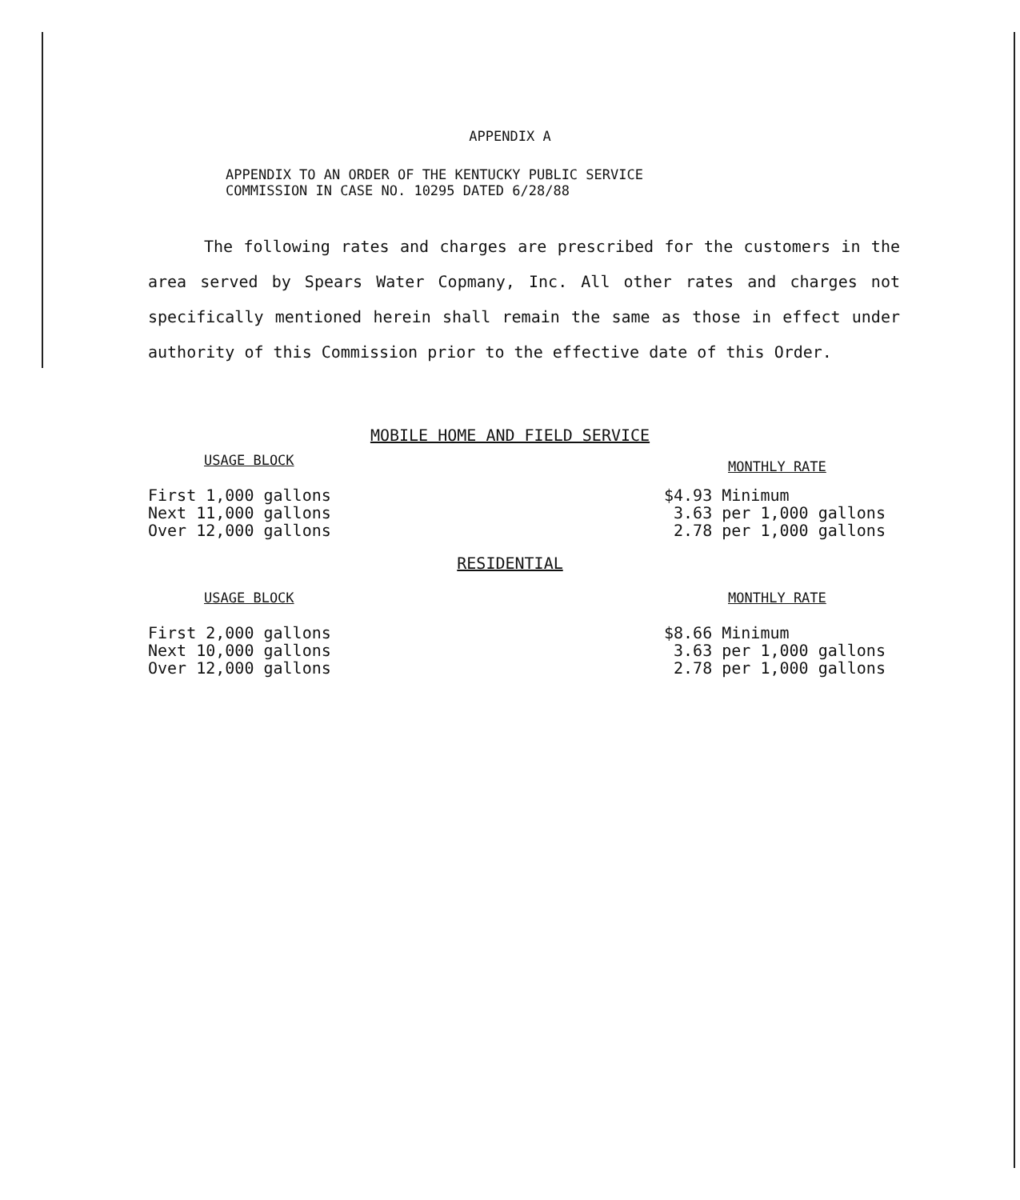APPENDIX A
APPENDIX TO AN ORDER OF THE KENTUCKY PUBLIC SERVICE
COMMISSION IN CASE NO. 10295 DATED 6/28/88
The following rates and charges are prescribed for the customers in the area served by Spears Water Copmany, Inc. All other rates and charges not specifically mentioned herein shall remain the same as those in effect under authority of this Commission prior to the effective date of this Order.
MOBILE HOME AND FIELD SERVICE
| USAGE BLOCK | MONTHLY RATE |
| --- | --- |
| First 1,000 gallons | $4.93 Minimum |
| Next 11,000 gallons | 3.63 per 1,000 gallons |
| Over 12,000 gallons | 2.78 per 1,000 gallons |
RESIDENTIAL
| USAGE BLOCK | MONTHLY RATE |
| --- | --- |
| First 2,000 gallons | $8.66 Minimum |
| Next 10,000 gallons | 3.63 per 1,000 gallons |
| Over 12,000 gallons | 2.78 per 1,000 gallons |